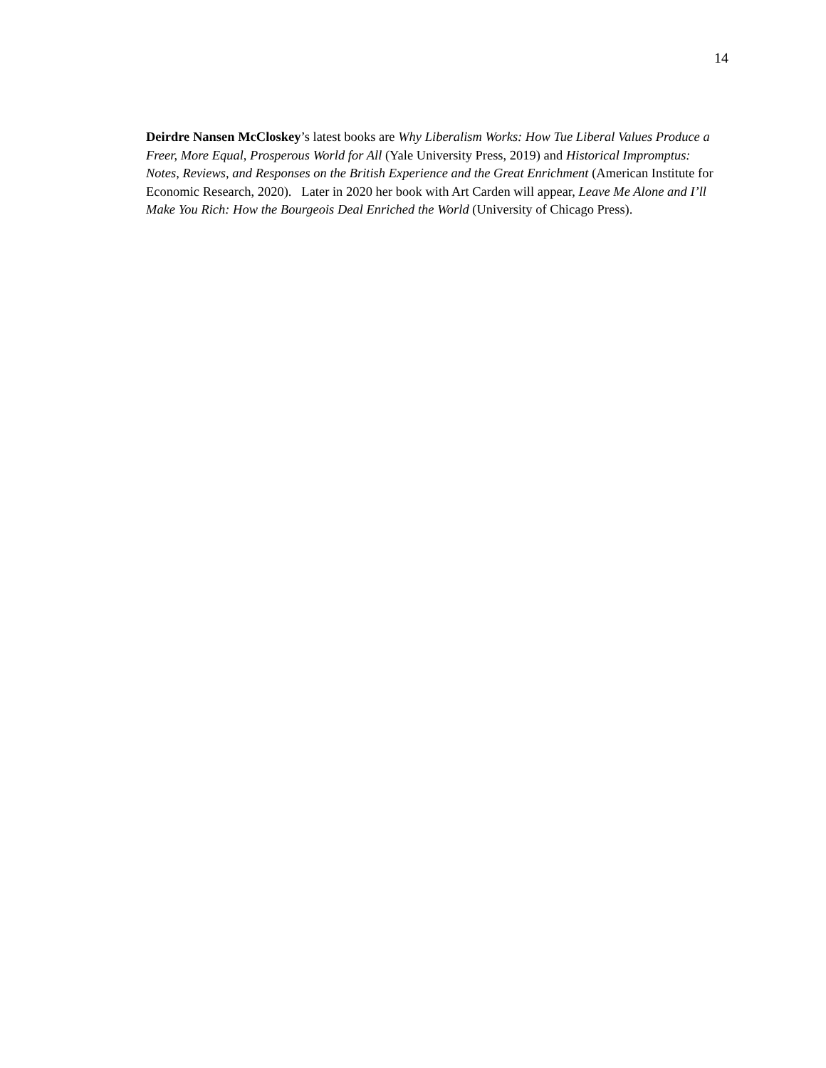14
Deirdre Nansen McCloskey’s latest books are Why Liberalism Works: How Tue Liberal Values Produce a Freer, More Equal, Prosperous World for All (Yale University Press, 2019) and Historical Impromptus: Notes, Reviews, and Responses on the British Experience and the Great Enrichment (American Institute for Economic Research, 2020). Later in 2020 her book with Art Carden will appear, Leave Me Alone and I’ll Make You Rich: How the Bourgeois Deal Enriched the World (University of Chicago Press).